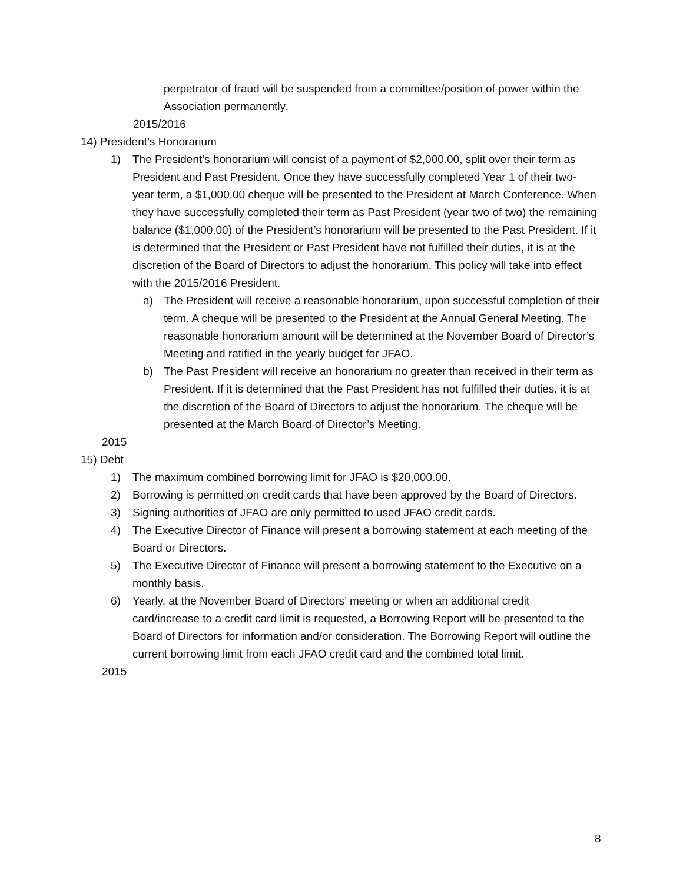perpetrator of fraud will be suspended from a committee/position of power within the Association permanently.
2015/2016
14) President’s Honorarium
1) The President’s honorarium will consist of a payment of $2,000.00, split over their term as President and Past President. Once they have successfully completed Year 1 of their two-year term, a $1,000.00 cheque will be presented to the President at March Conference. When they have successfully completed their term as Past President (year two of two) the remaining balance ($1,000.00) of the President’s honorarium will be presented to the Past President. If it is determined that the President or Past President have not fulfilled their duties, it is at the discretion of the Board of Directors to adjust the honorarium. This policy will take into effect with the 2015/2016 President.
a) The President will receive a reasonable honorarium, upon successful completion of their term. A cheque will be presented to the President at the Annual General Meeting. The reasonable honorarium amount will be determined at the November Board of Director’s Meeting and ratified in the yearly budget for JFAO.
b) The Past President will receive an honorarium no greater than received in their term as President. If it is determined that the Past President has not fulfilled their duties, it is at the discretion of the Board of Directors to adjust the honorarium. The cheque will be presented at the March Board of Director’s Meeting.
2015
15) Debt
1) The maximum combined borrowing limit for JFAO is $20,000.00.
2) Borrowing is permitted on credit cards that have been approved by the Board of Directors.
3) Signing authorities of JFAO are only permitted to used JFAO credit cards.
4) The Executive Director of Finance will present a borrowing statement at each meeting of the Board or Directors.
5) The Executive Director of Finance will present a borrowing statement to the Executive on a monthly basis.
6) Yearly, at the November Board of Directors’ meeting or when an additional credit card/increase to a credit card limit is requested, a Borrowing Report will be presented to the Board of Directors for information and/or consideration. The Borrowing Report will outline the current borrowing limit from each JFAO credit card and the combined total limit.
2015
8